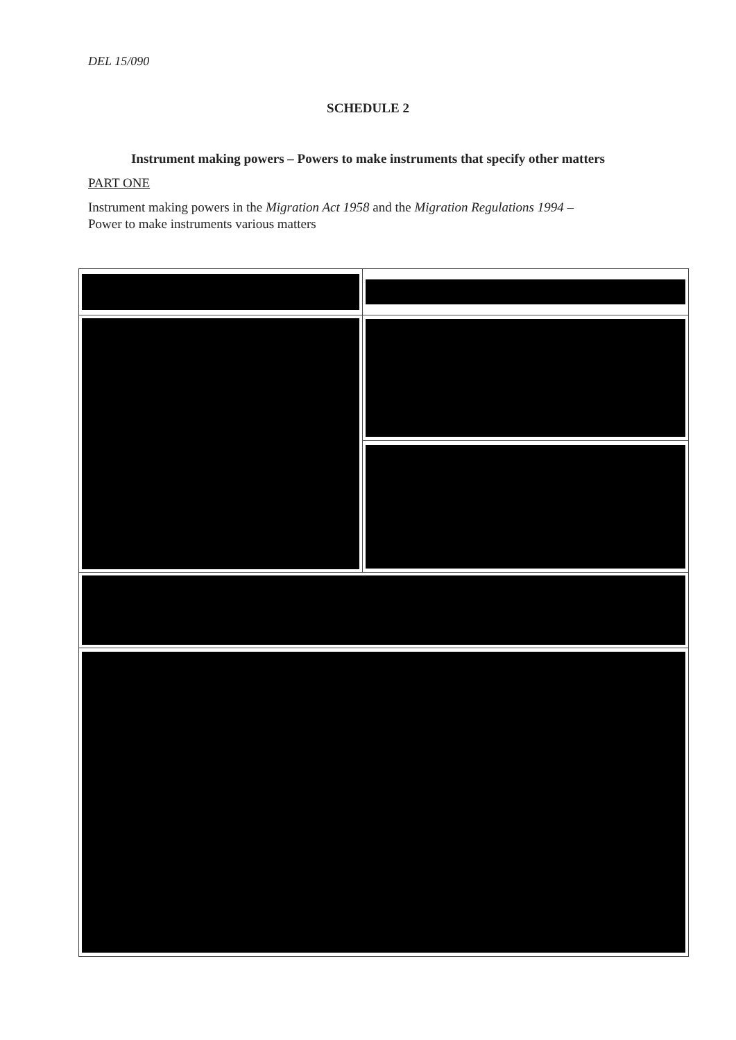DEL 15/090
SCHEDULE 2
Instrument making powers – Powers to make instruments that specify other matters
PART ONE
Instrument making powers in the Migration Act 1958 and the Migration Regulations 1994 – Power to make instruments various matters